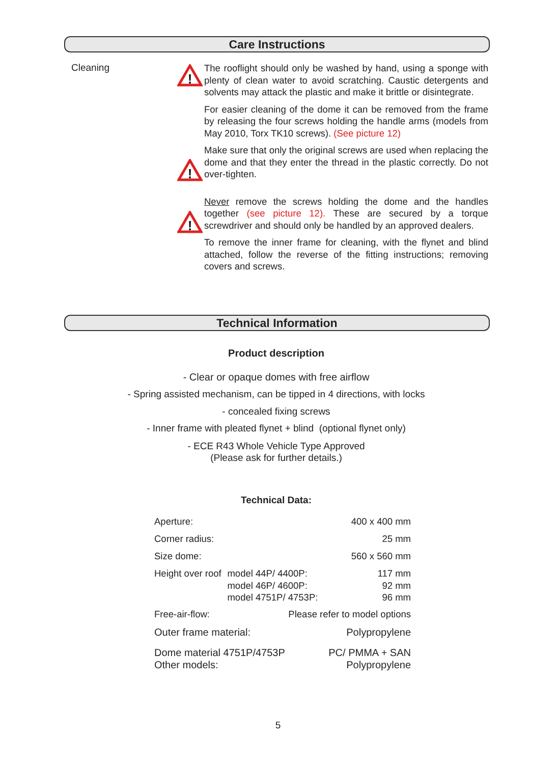Care Instructions
Cleaning
!
!
!
The rooflight should only be washed by hand, using a sponge with plenty of clean water to avoid scratching. Caustic detergents and solvents may attack the plastic and make it brittle or disintegrate.
For easier cleaning of the dome it can be removed from the frame by releasing the four screws holding the handle arms (models from May 2010, Torx TK10 screws). (See picture 12)
Make sure that only the original screws are used when replacing the dome and that they enter the thread in the plastic correctly. Do not over-tighten.
Never remove the screws holding the dome and the handles together (see picture 12). These are secured by a torque screwdriver and should only be handled by an approved dealers.
To remove the inner frame for cleaning, with the flynet and blind attached, follow the reverse of the fitting instructions; removing covers and screws.
Technical Information
Product description
- Clear or opaque domes with free airflow
- Spring assisted mechanism, can be tipped in 4 directions, with locks
- concealed fixing screws
- Inner frame with pleated flynet + blind (optional flynet only)
- ECE R43 Whole Vehicle Type Approved
(Please ask for further details.)
Technical Data:
| Aperture: | | 400 x 400 mm |
| Corner radius: | | 25 mm |
| Size dome: | | 560 x 560 mm |
| Height over roof | model 44P/ 4400P: model 46P/ 4600P: model 4751P/ 4753P: | 117 mm 92 mm 96 mm |
| Free-air-flow: | Please refer to model options | |
| Outer frame material: | | Polypropylene |
| Dome material 4751P/4753P Other models: | | PC/ PMMA + SAN Polypropylene |
5